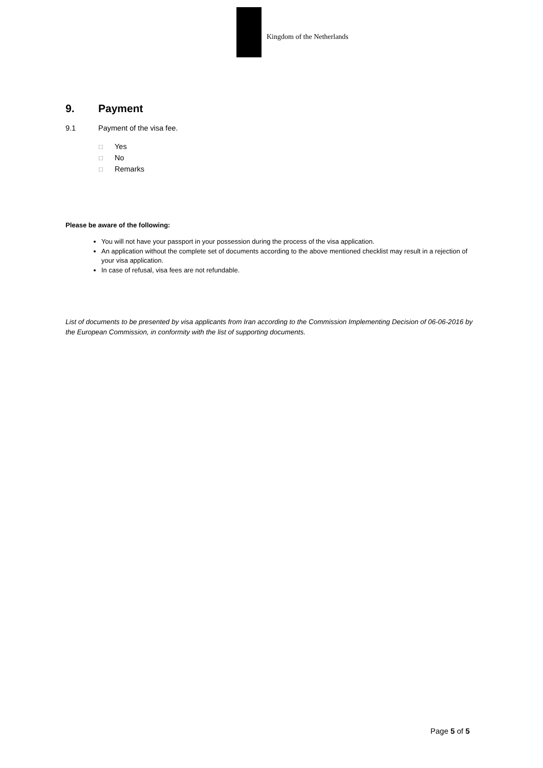Kingdom of the Netherlands
9. Payment
9.1 Payment of the visa fee.
☐ Yes
☐ No
☐ Remarks
Please be aware of the following:
You will not have your passport in your possession during the process of the visa application.
An application without the complete set of documents according to the above mentioned checklist may result in a rejection of your visa application.
In case of refusal, visa fees are not refundable.
List of documents to be presented by visa applicants from Iran according to the Commission Implementing Decision of 06-06-2016 by the European Commission, in conformity with the list of supporting documents.
Page 5 of 5